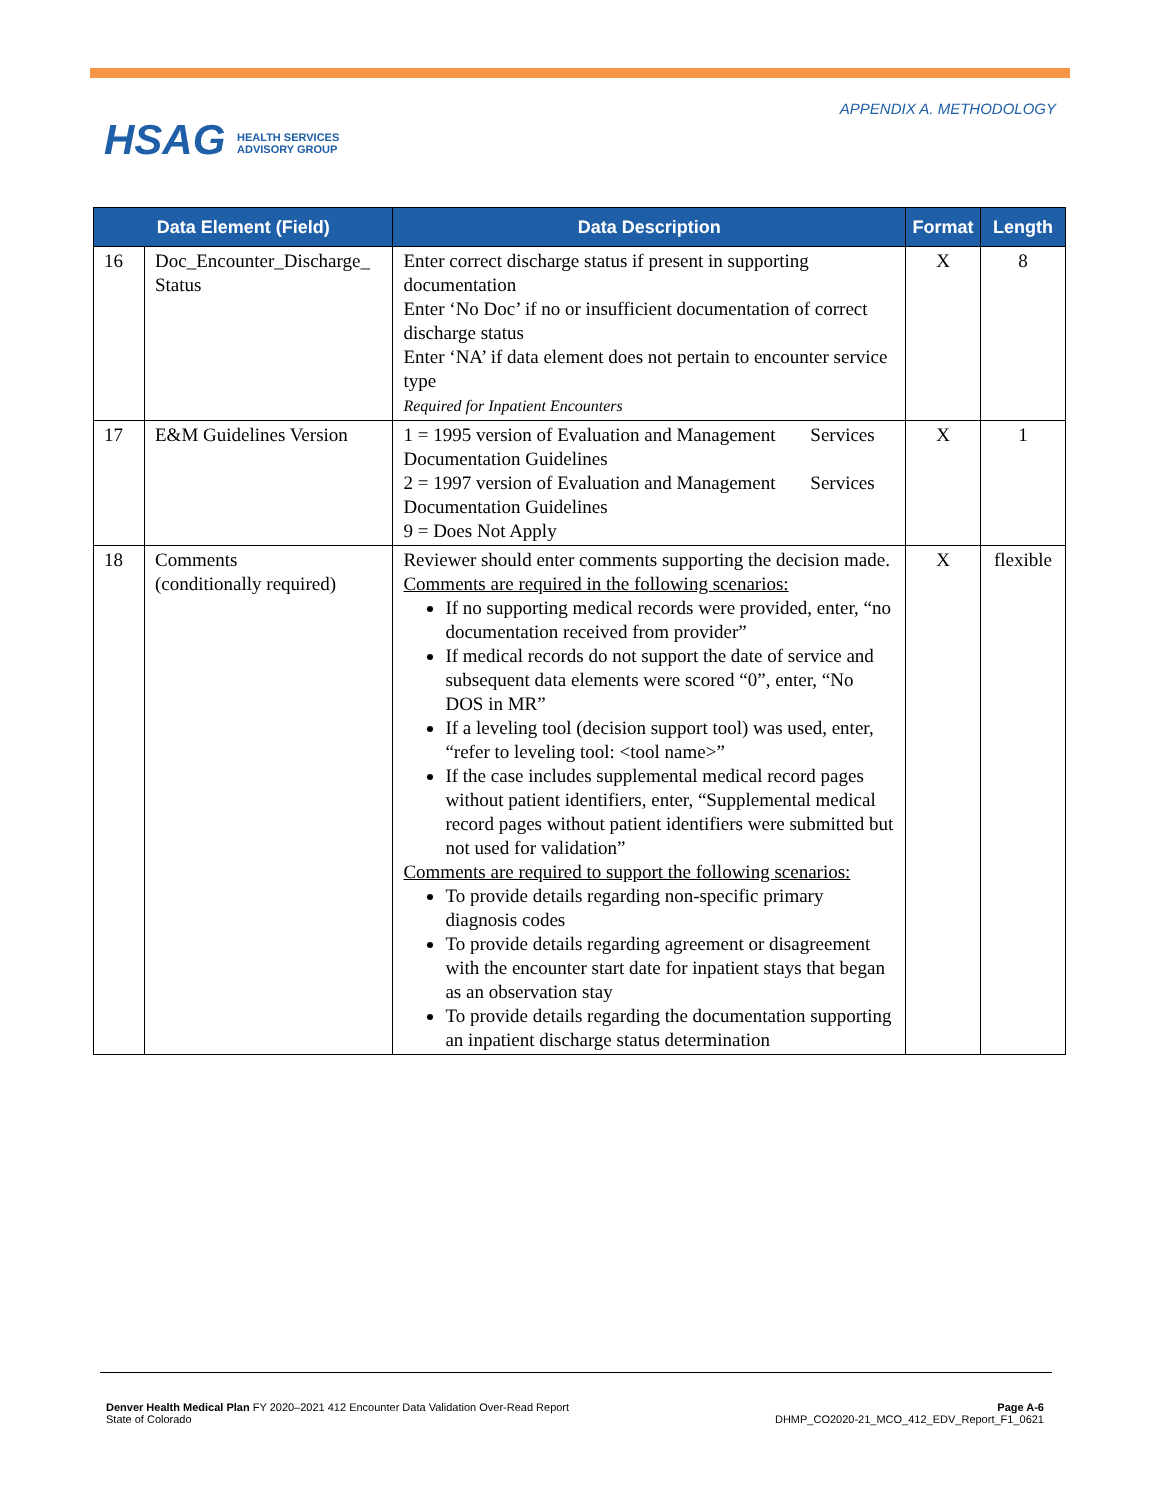HSAG HEALTH SERVICES
ADVISORY GROUP
APPENDIX A. METHODOLOGY
| Data Element (Field) | | Data Description | Format | Length |
| --- | --- | --- | --- | --- |
| 16 | Doc_Encounter_Discharge_ Status | Enter correct discharge status if present in supporting documentation Enter ‘No Doc’ if no or insufficient documentation of correct discharge status Enter ‘NA’ if data element does not pertain to encounter service type Required for Inpatient Encounters | X | 8 |
| 17 | E&M Guidelines Version | 1 = 1995 version of Evaluation and Management Services Documentation Guidelines 2 = 1997 version of Evaluation and Management Services Documentation Guidelines 9 = Does Not Apply | X | 1 |
| 18 | Comments (conditionally required) | Reviewer should enter comments supporting the decision made. Comments are required in the following scenarios: If no supporting medical records were provided, enter, “no documentation received from provider” If medical records do not support the date of service and subsequent data elements were scored “0”, enter, “No DOS in MR” If a leveling tool (decision support tool) was used, enter, “refer to leveling tool: <tool name>” If the case includes supplemental medical record pages without patient identifiers, enter, “Supplemental medical record pages without patient identifiers were submitted but not used for validation” Comments are required to support the following scenarios: To provide details regarding non-specific primary diagnosis codes To provide details regarding agreement or disagreement with the encounter start date for inpatient stays that began as an observation stay To provide details regarding the documentation supporting an inpatient discharge status determination | X | flexible |
Denver Health Medical Plan FY 2020–2021 412 Encounter Data Validation Over-Read Report
State of Colorado
Page A-6
DHMP_CO2020-21_MCO_412_EDV_Report_F1_0621